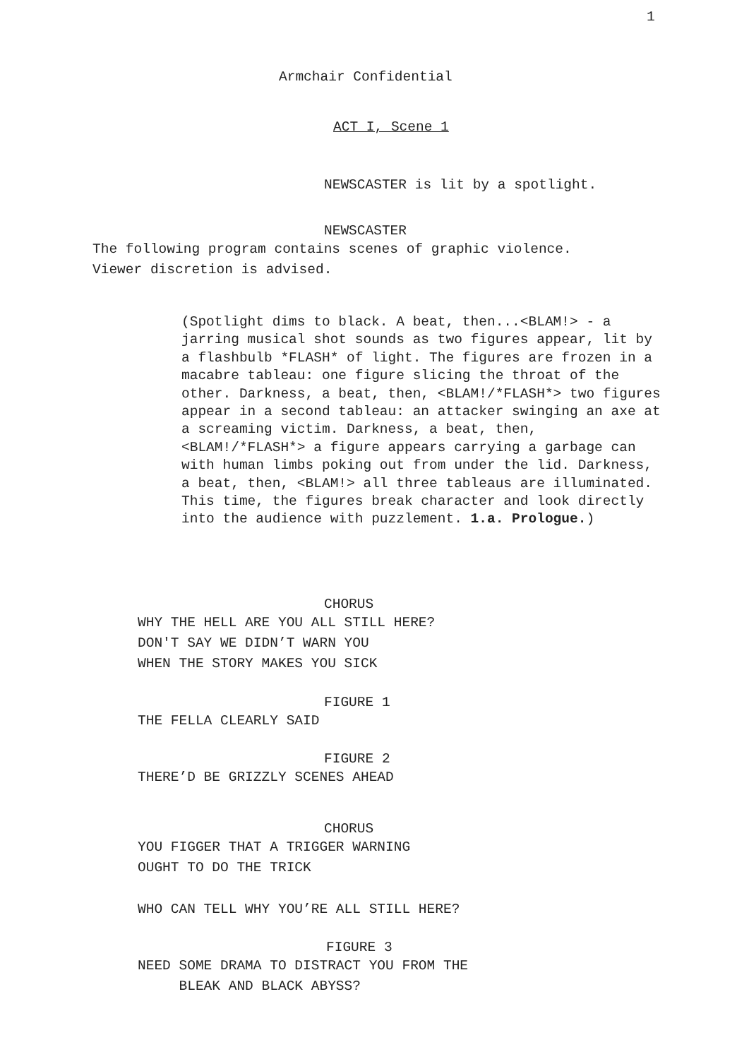1
Armchair Confidential
ACT I, Scene 1
NEWSCASTER is lit by a spotlight.
NEWSCASTER
The following program contains scenes of graphic violence. Viewer discretion is advised.
(Spotlight dims to black. A beat, then...<BLAM!> - a jarring musical shot sounds as two figures appear, lit by a flashbulb *FLASH* of light. The figures are frozen in a macabre tableau: one figure slicing the throat of the other. Darkness, a beat, then, <BLAM!/*FLASH*> two figures appear in a second tableau: an attacker swinging an axe at a screaming victim. Darkness, a beat, then, <BLAM!/*FLASH*> a figure appears carrying a garbage can with human limbs poking out from under the lid. Darkness, a beat, then, <BLAM!> all three tableaus are illuminated. This time, the figures break character and look directly into the audience with puzzlement. 1.a. Prologue.)
CHORUS
WHY THE HELL ARE YOU ALL STILL HERE? DON'T SAY WE DIDN’T WARN YOU WHEN THE STORY MAKES YOU SICK
FIGURE 1
THE FELLA CLEARLY SAID
FIGURE 2
THERE’D BE GRIZZLY SCENES AHEAD
CHORUS
YOU FIGGER THAT A TRIGGER WARNING OUGHT TO DO THE TRICK
WHO CAN TELL WHY YOU’RE ALL STILL HERE?
FIGURE 3
NEED SOME DRAMA TO DISTRACT YOU FROM THE BLEAK AND BLACK ABYSS?